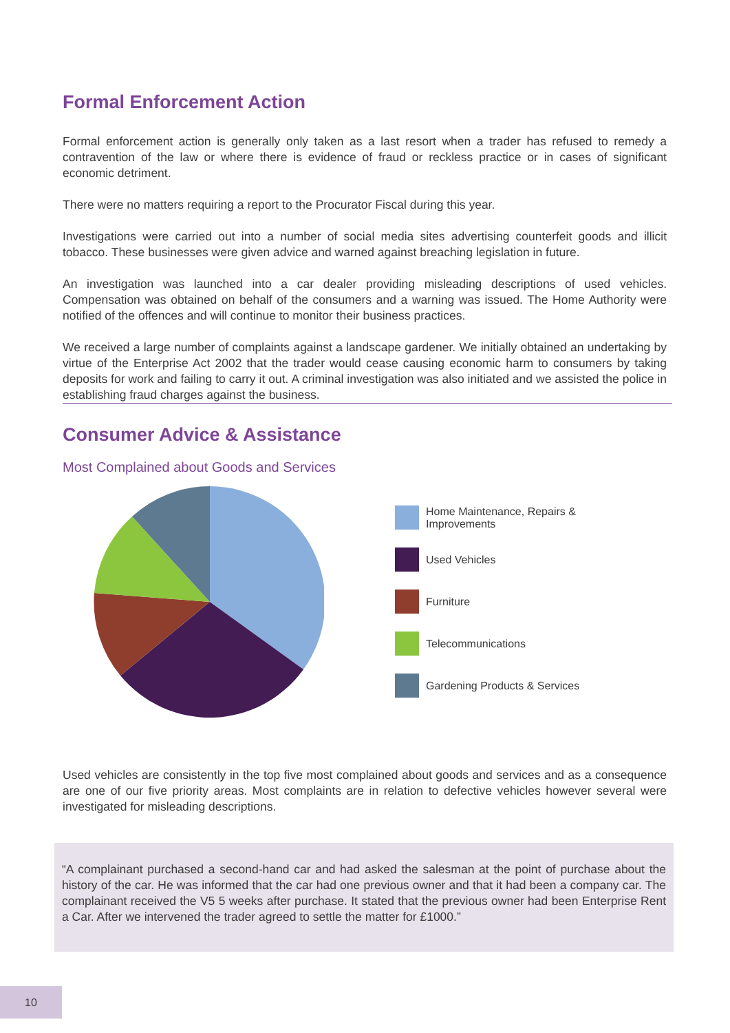Formal Enforcement Action
Formal enforcement action is generally only taken as a last resort when a trader has refused to remedy a contravention of the law or where there is evidence of fraud or reckless practice or in cases of significant economic detriment.
There were no matters requiring a report to the Procurator Fiscal during this year.
Investigations were carried out into a number of social media sites advertising counterfeit goods and illicit tobacco. These businesses were given advice and warned against breaching legislation in future.
An investigation was launched into a car dealer providing misleading descriptions of used vehicles. Compensation was obtained on behalf of the consumers and a warning was issued. The Home Authority were notified of the offences and will continue to monitor their business practices.
We received a large number of complaints against a landscape gardener. We initially obtained an undertaking by virtue of the Enterprise Act 2002 that the trader would cease causing economic harm to consumers by taking deposits for work and failing to carry it out. A criminal investigation was also initiated and we assisted the police in establishing fraud charges against the business.
Consumer Advice & Assistance
Most Complained about Goods and Services
Home Maintenance, Repairs &
Improvements
Used Vehicles
Furniture
Telecommunications
Gardening Products & Services
Used vehicles are consistently in the top five most complained about goods and services and as a consequence are one of our five priority areas. Most complaints are in relation to defective vehicles however several were investigated for misleading descriptions.
“A complainant purchased a second-hand car and had asked the salesman at the point of purchase about the history of the car. He was informed that the car had one previous owner and that it had been a company car. The complainant received the V5 5 weeks after purchase. It stated that the previous owner had been Enterprise Rent a Car. After we intervened the trader agreed to settle the matter for £1000.”
10